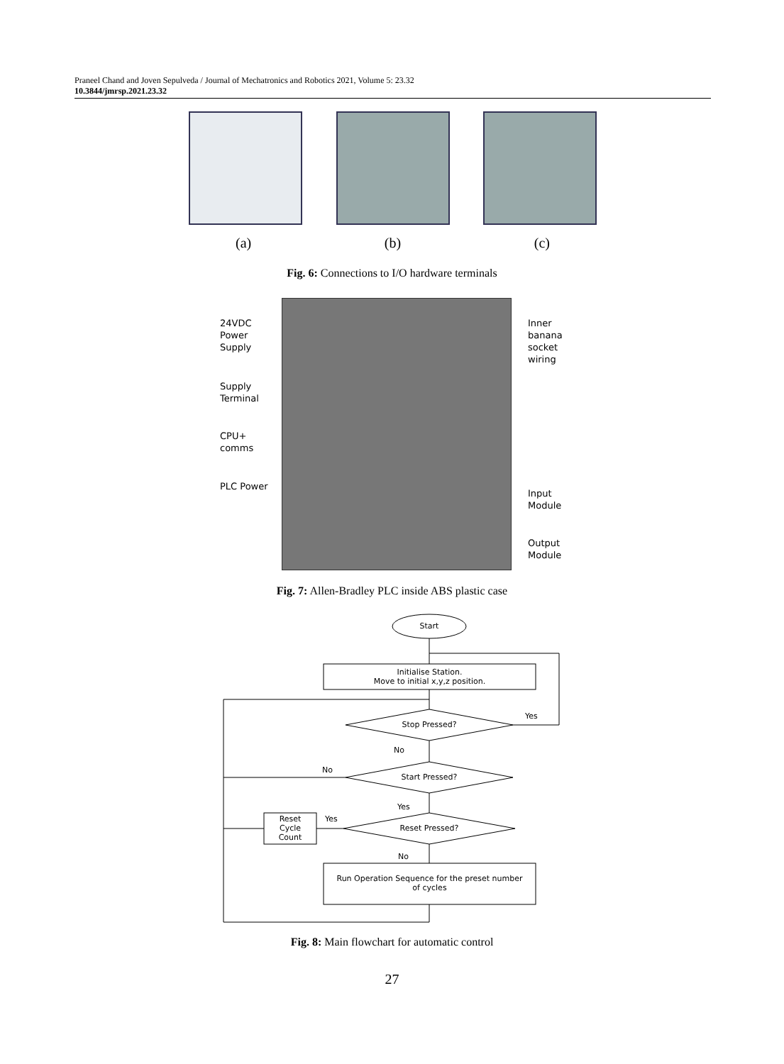Praneel Chand and Joven Sepulveda / Journal of Mechatronics and Robotics 2021, Volume 5: 23.32
10.3844/jmrsp.2021.23.32
(a) (b) (c)
Fig. 6: Connections to I/O hardware terminals
24VDC
Power
Supply
Supply
Terminal
CPU+
comms
PLC Power
Inner
banana
socket
wiring
Input
Module
Output
Module
Fig. 7: Allen-Bradley PLC inside ABS plastic case
Start
Initialise Station.
Move to initial x,y,z position.
Stop Pressed?
Yes
No
No
Start Pressed?
Yes
Yes
Reset Pressed?
Reset
Cycle
Count
No
Run Operation Sequence for the preset number
of cycles
Fig. 8: Main flowchart for automatic control
27